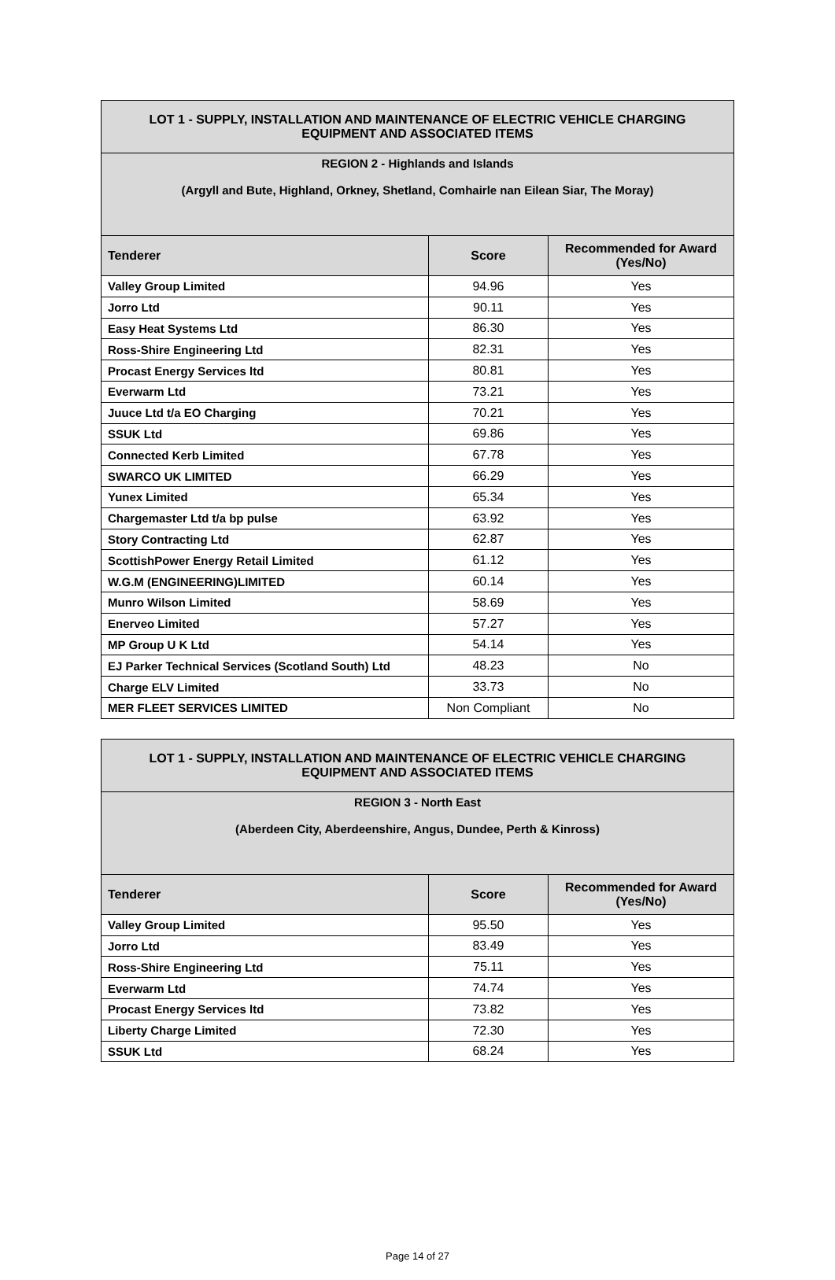| LOT 1 - SUPPLY, INSTALLATION AND MAINTENANCE OF ELECTRIC VEHICLE CHARGING EQUIPMENT AND ASSOCIATED ITEMS | | |
| REGION 2 - Highlands and Islands (Argyll and Bute, Highland, Orkney, Shetland, Comhairle nan Eilean Siar, The Moray) | | |
| Tenderer | Score | Recommended for Award (Yes/No) |
| Valley Group Limited | 94.96 | Yes |
| Jorro Ltd | 90.11 | Yes |
| Easy Heat Systems Ltd | 86.30 | Yes |
| Ross-Shire Engineering Ltd | 82.31 | Yes |
| Procast Energy Services ltd | 80.81 | Yes |
| Everwarm Ltd | 73.21 | Yes |
| Juuce Ltd t/a EO Charging | 70.21 | Yes |
| SSUK Ltd | 69.86 | Yes |
| Connected Kerb Limited | 67.78 | Yes |
| SWARCO UK LIMITED | 66.29 | Yes |
| Yunex Limited | 65.34 | Yes |
| Chargemaster Ltd t/a bp pulse | 63.92 | Yes |
| Story Contracting Ltd | 62.87 | Yes |
| ScottishPower Energy Retail Limited | 61.12 | Yes |
| W.G.M (ENGINEERING)LIMITED | 60.14 | Yes |
| Munro Wilson Limited | 58.69 | Yes |
| Enerveo Limited | 57.27 | Yes |
| MP Group U K Ltd | 54.14 | Yes |
| EJ Parker Technical Services (Scotland South) Ltd | 48.23 | No |
| Charge ELV Limited | 33.73 | No |
| MER FLEET SERVICES LIMITED | Non Compliant | No |
| LOT 1 - SUPPLY, INSTALLATION AND MAINTENANCE OF ELECTRIC VEHICLE CHARGING EQUIPMENT AND ASSOCIATED ITEMS | | |
| REGION 3 - North East (Aberdeen City, Aberdeenshire, Angus, Dundee, Perth & Kinross) | | |
| Tenderer | Score | Recommended for Award (Yes/No) |
| Valley Group Limited | 95.50 | Yes |
| Jorro Ltd | 83.49 | Yes |
| Ross-Shire Engineering Ltd | 75.11 | Yes |
| Everwarm Ltd | 74.74 | Yes |
| Procast Energy Services ltd | 73.82 | Yes |
| Liberty Charge Limited | 72.30 | Yes |
| SSUK Ltd | 68.24 | Yes |
Page 14 of 27